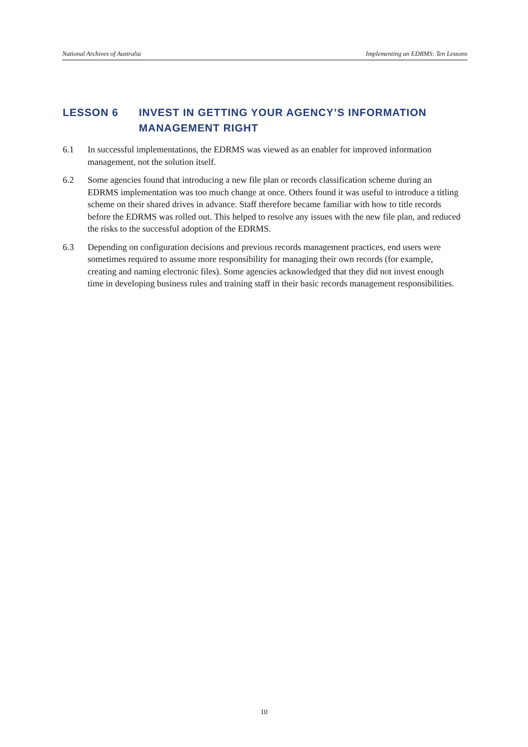National Archives of Australia Implementing an EDRMS: Ten Lessons
LESSON 6 INVEST IN GETTING YOUR AGENCY’S INFORMATION MANAGEMENT RIGHT
6.1 In successful implementations, the EDRMS was viewed as an enabler for improved information management, not the solution itself.
6.2 Some agencies found that introducing a new file plan or records classification scheme during an EDRMS implementation was too much change at once. Others found it was useful to introduce a titling scheme on their shared drives in advance. Staff therefore became familiar with how to title records before the EDRMS was rolled out. This helped to resolve any issues with the new file plan, and reduced the risks to the successful adoption of the EDRMS.
6.3 Depending on configuration decisions and previous records management practices, end users were sometimes required to assume more responsibility for managing their own records (for example, creating and naming electronic files). Some agencies acknowledged that they did not invest enough time in developing business rules and training staff in their basic records management responsibilities.
10